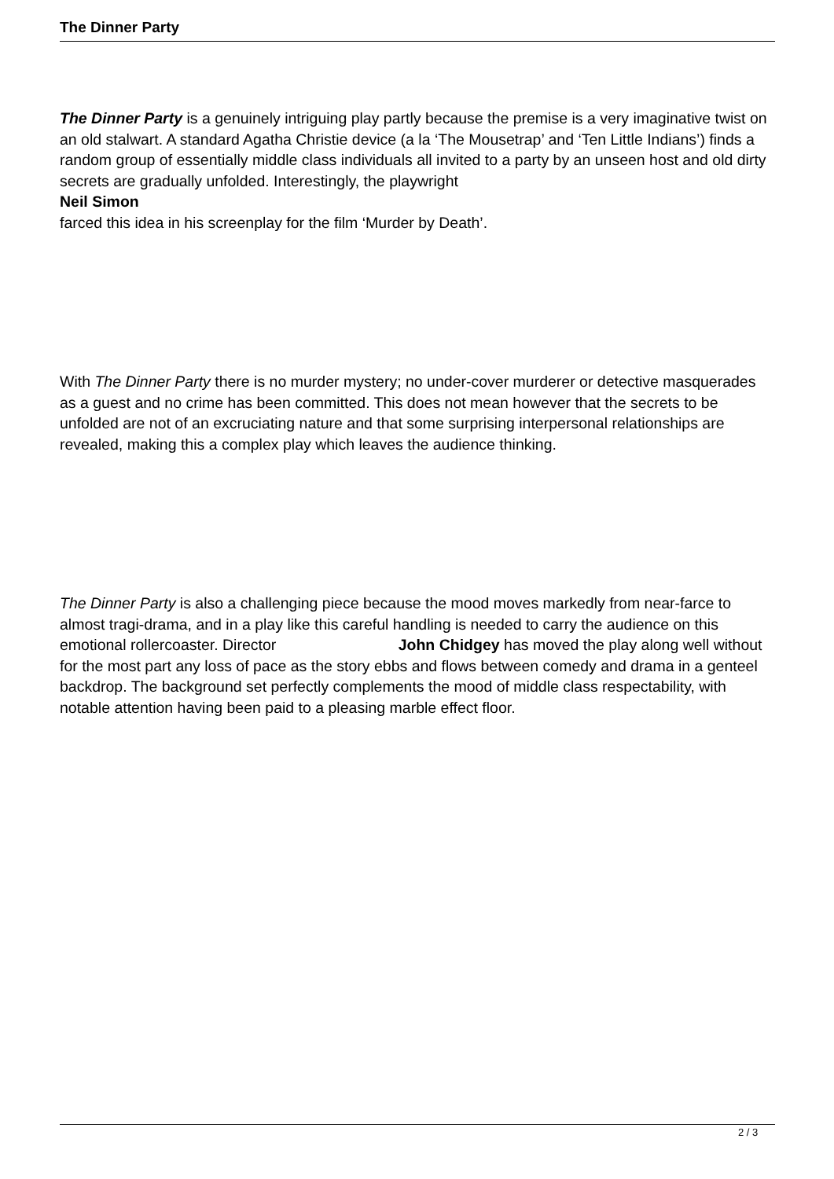The Dinner Party
The Dinner Party is a genuinely intriguing play partly because the premise is a very imaginative twist on an old stalwart. A standard Agatha Christie device (a la ‘The Mousetrap’ and ‘Ten Little Indians’) finds a random group of essentially middle class individuals all invited to a party by an unseen host and old dirty secrets are gradually unfolded. Interestingly, the playwright
Neil Simon
farced this idea in his screenplay for the film ‘Murder by Death’.
With The Dinner Party there is no murder mystery; no under-cover murderer or detective masquerades as a guest and no crime has been committed. This does not mean however that the secrets to be unfolded are not of an excruciating nature and that some surprising interpersonal relationships are revealed, making this a complex play which leaves the audience thinking.
The Dinner Party is also a challenging piece because the mood moves markedly from near-farce to almost tragi-drama, and in a play like this careful handling is needed to carry the audience on this emotional rollercoaster. Director John Chidgey has moved the play along well without for the most part any loss of pace as the story ebbs and flows between comedy and drama in a genteel backdrop. The background set perfectly complements the mood of middle class respectability, with notable attention having been paid to a pleasing marble effect floor.
2 / 3